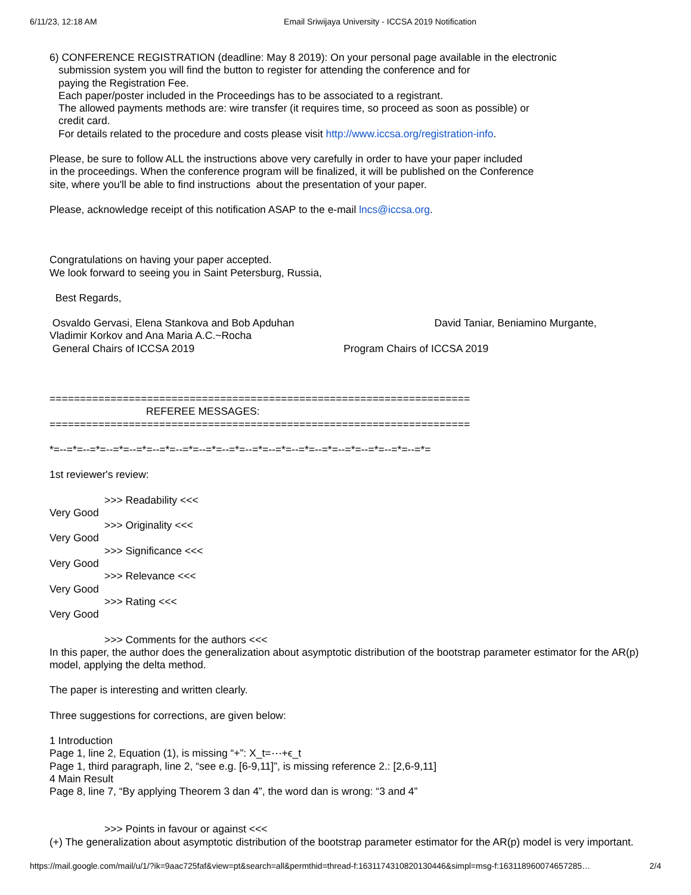6/11/23, 12:18 AM Email Sriwijaya University - ICCSA 2019 Notification
6) CONFERENCE REGISTRATION (deadline: May 8 2019): On your personal page available in the electronic
submission system you will find the button to register for attending the conference and for
paying the Registration Fee.
Each paper/poster included in the Proceedings has to be associated to a registrant.
The allowed payments methods are: wire transfer (it requires time, so proceed as soon as possible) or
credit card.
For details related to the procedure and costs please visit http://www.iccsa.org/registration-info.
Please, be sure to follow ALL the instructions above very carefully in order to have your paper included
in the proceedings. When the conference program will be finalized, it will be published on the Conference
site, where you'll be able to find instructions about the presentation of your paper.
Please, acknowledge receipt of this notification ASAP to the e-mail lncs@iccsa.org.
Congratulations on having your paper accepted.
We look forward to seeing you in Saint Petersburg, Russia,
Best Regards,
Osvaldo Gervasi, Elena Stankova and Bob Apduhan David Taniar, Beniamino Murgante,
Vladimir Korkov and Ana Maria A.C.~Rocha
General Chairs of ICCSA 2019 Program Chairs of ICCSA 2019
=====================================================================
REFEREE MESSAGES:
=====================================================================
*=--=*=--=*=--=*=--=*=--=*=--=*=--=*=--=*=--=*=--=*=--=*=--=*=--=*=--=*=--=*=--=*=
1st reviewer's review:
>>> Readability <<<
Very Good
>>> Originality <<<
Very Good
>>> Significance <<<
Very Good
>>> Relevance <<<
Very Good
>>> Rating <<<
Very Good
>>> Comments for the authors <<<
In this paper, the author does the generalization about asymptotic distribution of the bootstrap parameter estimator for the AR(p) model, applying the delta method.
The paper is interesting and written clearly.
Three suggestions for corrections, are given below:
1 Introduction
Page 1, line 2, Equation (1), is missing “+”: X_t=⋯+ϵ_t
Page 1, third paragraph, line 2, “see e.g. [6-9,11]”, is missing reference 2.: [2,6-9,11]
4 Main Result
Page 8, line 7, “By applying Theorem 3 dan 4”, the word dan is wrong: “3 and 4”
>>> Points in favour or against <<<
(+) The generalization about asymptotic distribution of the bootstrap parameter estimator for the AR(p) model is very important.
https://mail.google.com/mail/u/1/?ik=9aac725faf&view=pt&search=all&permthid=thread-f:1631174310820130446&simpl=msg-f:163118960074657285… 2/4